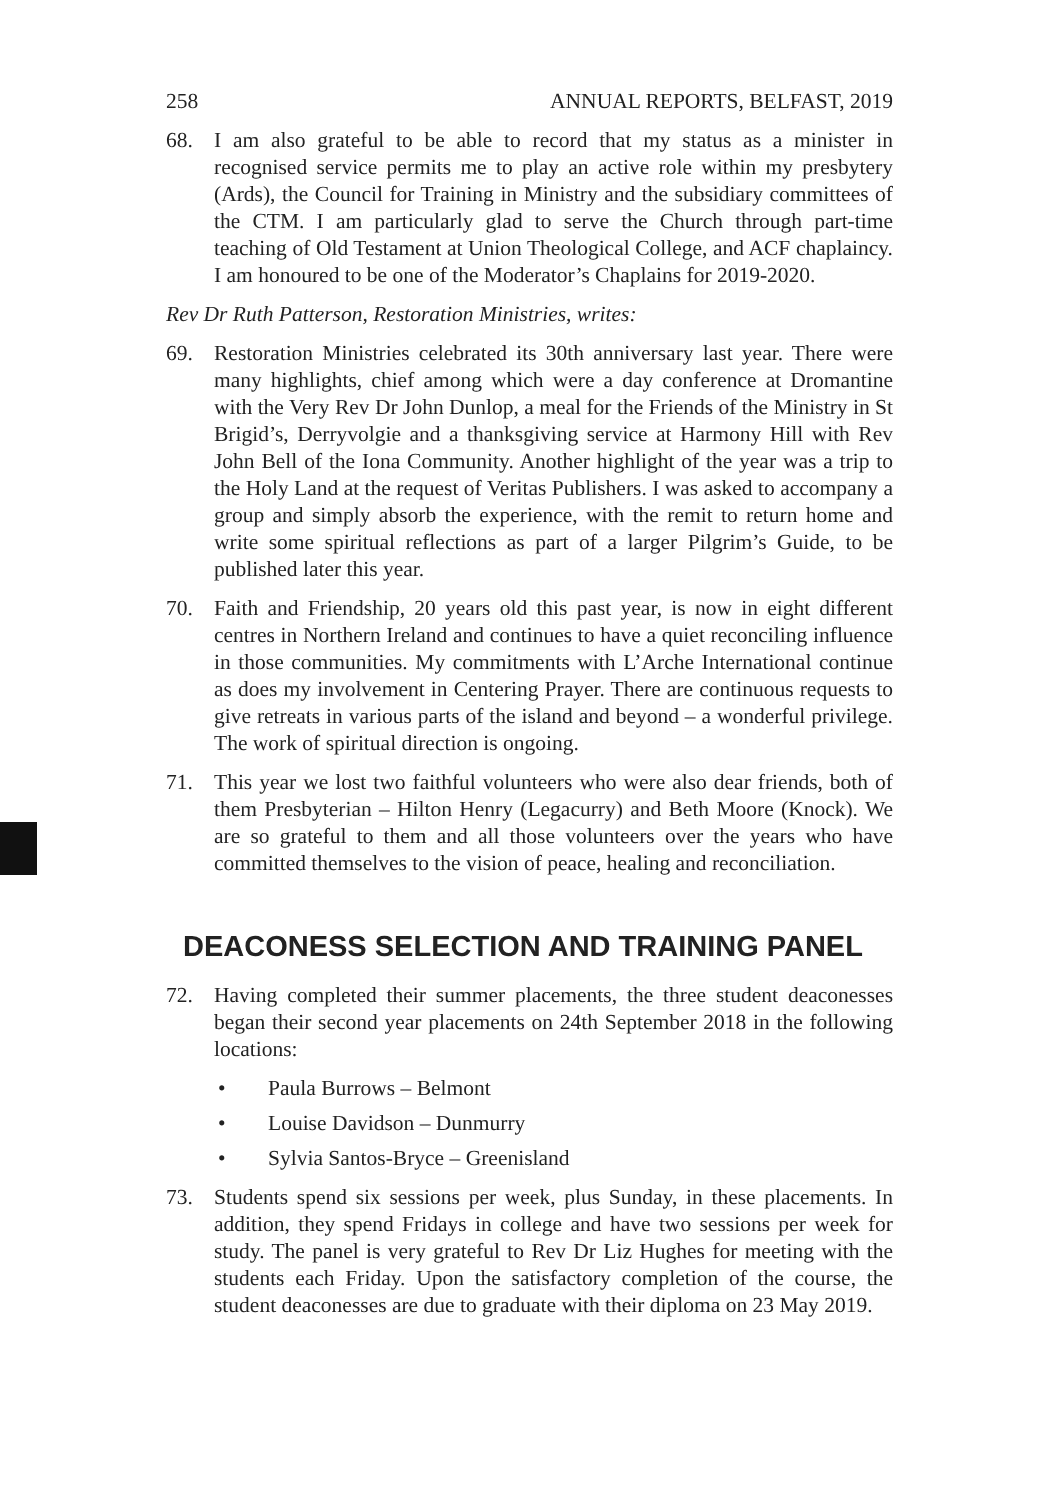258 ANNUAL REPORTS, BELFAST, 2019
68. I am also grateful to be able to record that my status as a minister in recognised service permits me to play an active role within my presbytery (Ards), the Council for Training in Ministry and the subsidiary committees of the CTM. I am particularly glad to serve the Church through part-time teaching of Old Testament at Union Theological College, and ACF chaplaincy. I am honoured to be one of the Moderator’s Chaplains for 2019-2020.
Rev Dr Ruth Patterson, Restoration Ministries, writes:
69. Restoration Ministries celebrated its 30th anniversary last year. There were many highlights, chief among which were a day conference at Dromantine with the Very Rev Dr John Dunlop, a meal for the Friends of the Ministry in St Brigid’s, Derryvolgie and a thanksgiving service at Harmony Hill with Rev John Bell of the Iona Community. Another highlight of the year was a trip to the Holy Land at the request of Veritas Publishers. I was asked to accompany a group and simply absorb the experience, with the remit to return home and write some spiritual reflections as part of a larger Pilgrim’s Guide, to be published later this year.
70. Faith and Friendship, 20 years old this past year, is now in eight different centres in Northern Ireland and continues to have a quiet reconciling influence in those communities. My commitments with L’Arche International continue as does my involvement in Centering Prayer. There are continuous requests to give retreats in various parts of the island and beyond – a wonderful privilege. The work of spiritual direction is ongoing.
71. This year we lost two faithful volunteers who were also dear friends, both of them Presbyterian – Hilton Henry (Legacurry) and Beth Moore (Knock). We are so grateful to them and all those volunteers over the years who have committed themselves to the vision of peace, healing and reconciliation.
DEACONESS SELECTION AND TRAINING PANEL
72. Having completed their summer placements, the three student deaconesses began their second year placements on 24th September 2018 in the following locations:
• Paula Burrows – Belmont
• Louise Davidson – Dunmurry
• Sylvia Santos-Bryce – Greenisland
73. Students spend six sessions per week, plus Sunday, in these placements. In addition, they spend Fridays in college and have two sessions per week for study. The panel is very grateful to Rev Dr Liz Hughes for meeting with the students each Friday. Upon the satisfactory completion of the course, the student deaconesses are due to graduate with their diploma on 23 May 2019.